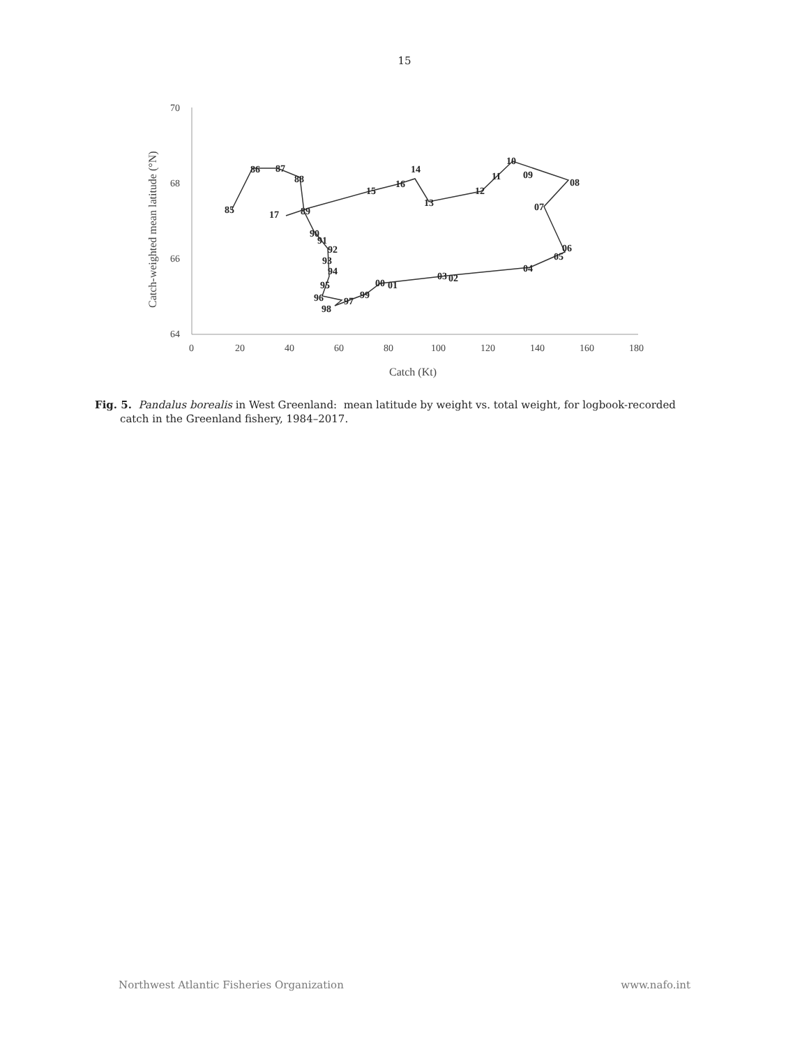15
70
68
66
64
0
20
40
60
80
100
120
140
160
180
Catch (Kt)
Catch-weighted mean latitude (°N)
85
86
87
88
89
17
90
91
92
93
94
95
96
97
98
99
00
01
02
03
04
05
06
07
08
09
10
11
12
13
14
15
16
Fig. 5. Pandalus borealis in West Greenland: mean latitude by weight vs. total weight, for logbook-recorded catch in the Greenland fishery, 1984–2017.
Northwest Atlantic Fisheries Organization www.nafo.int